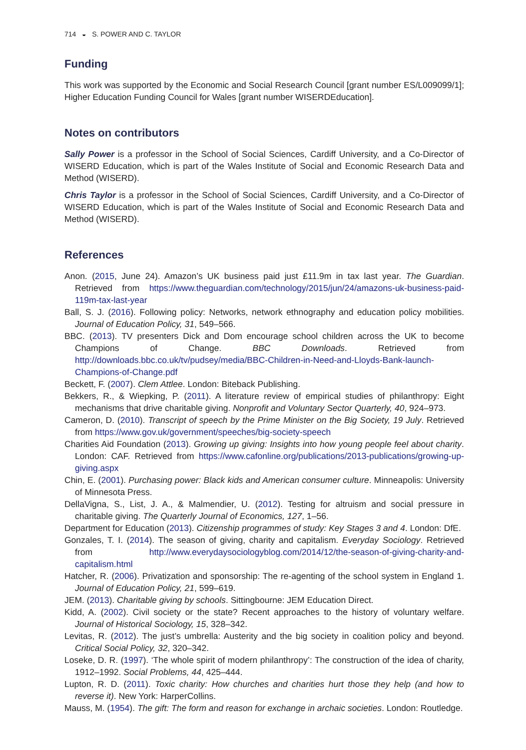714 ◒ S. POWER AND C. TAYLOR
Funding
This work was supported by the Economic and Social Research Council [grant number ES/L009099/1]; Higher Education Funding Council for Wales [grant number WISERDEducation].
Notes on contributors
Sally Power is a professor in the School of Social Sciences, Cardiff University, and a Co-Director of WISERD Education, which is part of the Wales Institute of Social and Economic Research Data and Method (WISERD).
Chris Taylor is a professor in the School of Social Sciences, Cardiff University, and a Co-Director of WISERD Education, which is part of the Wales Institute of Social and Economic Research Data and Method (WISERD).
References
Anon. (2015, June 24). Amazon’s UK business paid just £11.9m in tax last year. The Guardian. Retrieved from https://www.theguardian.com/technology/2015/jun/24/amazons-uk-business-paid-119m-tax-last-year
Ball, S. J. (2016). Following policy: Networks, network ethnography and education policy mobilities. Journal of Education Policy, 31, 549–566.
BBC. (2013). TV presenters Dick and Dom encourage school children across the UK to become Champions of Change. BBC Downloads. Retrieved from http://downloads.bbc.co.uk/tv/pudsey/media/BBC-Children-in-Need-and-Lloyds-Bank-launch-Champions-of-Change.pdf
Beckett, F. (2007). Clem Attlee. London: Biteback Publishing.
Bekkers, R., & Wiepking, P. (2011). A literature review of empirical studies of philanthropy: Eight mechanisms that drive charitable giving. Nonprofit and Voluntary Sector Quarterly, 40, 924–973.
Cameron, D. (2010). Transcript of speech by the Prime Minister on the Big Society, 19 July. Retrieved from https://www.gov.uk/government/speeches/big-society-speech
Charities Aid Foundation (2013). Growing up giving: Insights into how young people feel about charity. London: CAF. Retrieved from https://www.cafonline.org/publications/2013-publications/growing-up-giving.aspx
Chin, E. (2001). Purchasing power: Black kids and American consumer culture. Minneapolis: University of Minnesota Press.
DellaVigna, S., List, J. A., & Malmendier, U. (2012). Testing for altruism and social pressure in charitable giving. The Quarterly Journal of Economics, 127, 1–56.
Department for Education (2013). Citizenship programmes of study: Key Stages 3 and 4. London: DfE.
Gonzales, T. I. (2014). The season of giving, charity and capitalism. Everyday Sociology. Retrieved from http://www.everydaysociologyblog.com/2014/12/the-season-of-giving-charity-and-capitalism.html
Hatcher, R. (2006). Privatization and sponsorship: The re-agenting of the school system in England 1. Journal of Education Policy, 21, 599–619.
JEM. (2013). Charitable giving by schools. Sittingbourne: JEM Education Direct.
Kidd, A. (2002). Civil society or the state? Recent approaches to the history of voluntary welfare. Journal of Historical Sociology, 15, 328–342.
Levitas, R. (2012). The just’s umbrella: Austerity and the big society in coalition policy and beyond. Critical Social Policy, 32, 320–342.
Loseke, D. R. (1997). ‘The whole spirit of modern philanthropy’: The construction of the idea of charity, 1912–1992. Social Problems, 44, 425–444.
Lupton, R. D. (2011). Toxic charity: How churches and charities hurt those they help (and how to reverse it). New York: HarperCollins.
Mauss, M. (1954). The gift: The form and reason for exchange in archaic societies. London: Routledge.